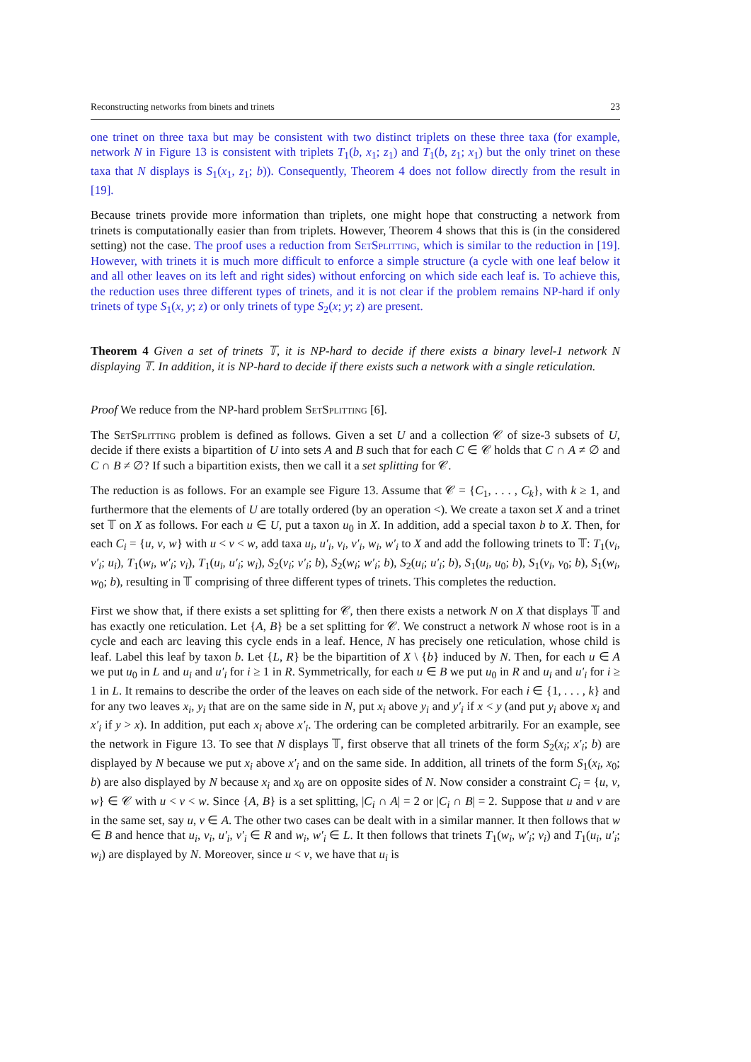Reconstructing networks from binets and trinets 23
one trinet on three taxa but may be consistent with two distinct triplets on these three taxa (for example, network N in Figure 13 is consistent with triplets T<sub>1</sub>(b, x<sub>1</sub>; z<sub>1</sub>) and T<sub>1</sub>(b, z<sub>1</sub>; x<sub>1</sub>) but the only trinet on these taxa that N displays is S<sub>1</sub>(x<sub>1</sub>, z<sub>1</sub>; b)). Consequently, Theorem 4 does not follow directly from the result in [19].
Because trinets provide more information than triplets, one might hope that constructing a network from trinets is computationally easier than from triplets. However, Theorem 4 shows that this is (in the considered setting) not the case. The proof uses a reduction from SetSplitting, which is similar to the reduction in [19]. However, with trinets it is much more difficult to enforce a simple structure (a cycle with one leaf below it and all other leaves on its left and right sides) without enforcing on which side each leaf is. To achieve this, the reduction uses three different types of trinets, and it is not clear if the problem remains NP-hard if only trinets of type S<sub>1</sub>(x, y; z) or only trinets of type S<sub>2</sub>(x; y; z) are present.
Theorem 4 Given a set of trinets 𝕋, it is NP-hard to decide if there exists a binary level-1 network N displaying 𝕋. In addition, it is NP-hard to decide if there exists such a network with a single reticulation.
Proof We reduce from the NP-hard problem SetSplitting [6].
The SetSplitting problem is defined as follows. Given a set U and a collection 𝒞 of size-3 subsets of U, decide if there exists a bipartition of U into sets A and B such that for each C ∈ 𝒞 holds that C ∩ A ≠ ∅ and C ∩ B ≠ ∅? If such a bipartition exists, then we call it a set splitting for 𝒞.
The reduction is as follows. For an example see Figure 13. Assume that 𝒞 = {C<sub>1</sub>, . . . , C<sub>k</sub>}, with k ≥ 1, and furthermore that the elements of U are totally ordered (by an operation <). We create a taxon set X and a trinet set 𝕋 on X as follows. For each u ∈ U, put a taxon u<sub>0</sub> in X. In addition, add a special taxon b to X. Then, for each C<sub>i</sub> = {u, v, w} with u < v < w, add taxa u<sub>i</sub>, u′<sub>i</sub>, v<sub>i</sub>, v′<sub>i</sub>, w<sub>i</sub>, w′<sub>i</sub> to X and add the following trinets to 𝕋: T<sub>1</sub>(v<sub>i</sub>, v′<sub>i</sub>; u<sub>i</sub>), T<sub>1</sub>(w<sub>i</sub>, w′<sub>i</sub>; v<sub>i</sub>), T<sub>1</sub>(u<sub>i</sub>, u′<sub>i</sub>; w<sub>i</sub>), S<sub>2</sub>(v<sub>i</sub>; v′<sub>i</sub>; b), S<sub>2</sub>(w<sub>i</sub>; w′<sub>i</sub>; b), S<sub>2</sub>(u<sub>i</sub>; u′<sub>i</sub>; b), S<sub>1</sub>(u<sub>i</sub>, u<sub>0</sub>; b), S<sub>1</sub>(v<sub>i</sub>, v<sub>0</sub>; b), S<sub>1</sub>(w<sub>i</sub>, w<sub>0</sub>; b), resulting in 𝕋 comprising of three different types of trinets. This completes the reduction.
First we show that, if there exists a set splitting for 𝒞, then there exists a network N on X that displays 𝕋 and has exactly one reticulation. Let {A, B} be a set splitting for 𝒞. We construct a network N whose root is in a cycle and each arc leaving this cycle ends in a leaf. Hence, N has precisely one reticulation, whose child is leaf. Label this leaf by taxon b. Let {L, R} be the bipartition of X \ {b} induced by N. Then, for each u ∈ A we put u<sub>0</sub> in L and u<sub>i</sub> and u′<sub>i</sub> for i ≥ 1 in R. Symmetrically, for each u ∈ B we put u<sub>0</sub> in R and u<sub>i</sub> and u′<sub>i</sub> for i ≥ 1 in L. It remains to describe the order of the leaves on each side of the network. For each i ∈ {1, . . . , k} and for any two leaves x<sub>i</sub>, y<sub>i</sub> that are on the same side in N, put x<sub>i</sub> above y<sub>i</sub> and y′<sub>i</sub> if x < y (and put y<sub>i</sub> above x<sub>i</sub> and x′<sub>i</sub> if y > x). In addition, put each x<sub>i</sub> above x′<sub>i</sub>. The ordering can be completed arbitrarily. For an example, see the network in Figure 13. To see that N displays 𝕋, first observe that all trinets of the form S<sub>2</sub>(x<sub>i</sub>; x′<sub>i</sub>; b) are displayed by N because we put x<sub>i</sub> above x′<sub>i</sub> and on the same side. In addition, all trinets of the form S<sub>1</sub>(x<sub>i</sub>, x<sub>0</sub>; b) are also displayed by N because x<sub>i</sub> and x<sub>0</sub> are on opposite sides of N. Now consider a constraint C<sub>i</sub> = {u, v, w} ∈ 𝒞 with u < v < w. Since {A, B} is a set splitting, |C<sub>i</sub> ∩ A| = 2 or |C<sub>i</sub> ∩ B| = 2. Suppose that u and v are in the same set, say u, v ∈ A. The other two cases can be dealt with in a similar manner. It then follows that w ∈ B and hence that u<sub>i</sub>, v<sub>i</sub>, u′<sub>i</sub>, v′<sub>i</sub> ∈ R and w<sub>i</sub>, w′<sub>i</sub> ∈ L. It then follows that trinets T<sub>1</sub>(w<sub>i</sub>, w′<sub>i</sub>; v<sub>i</sub>) and T<sub>1</sub>(u<sub>i</sub>, u′<sub>i</sub>; w<sub>i</sub>) are displayed by N. Moreover, since u < v, we have that u<sub>i</sub> is